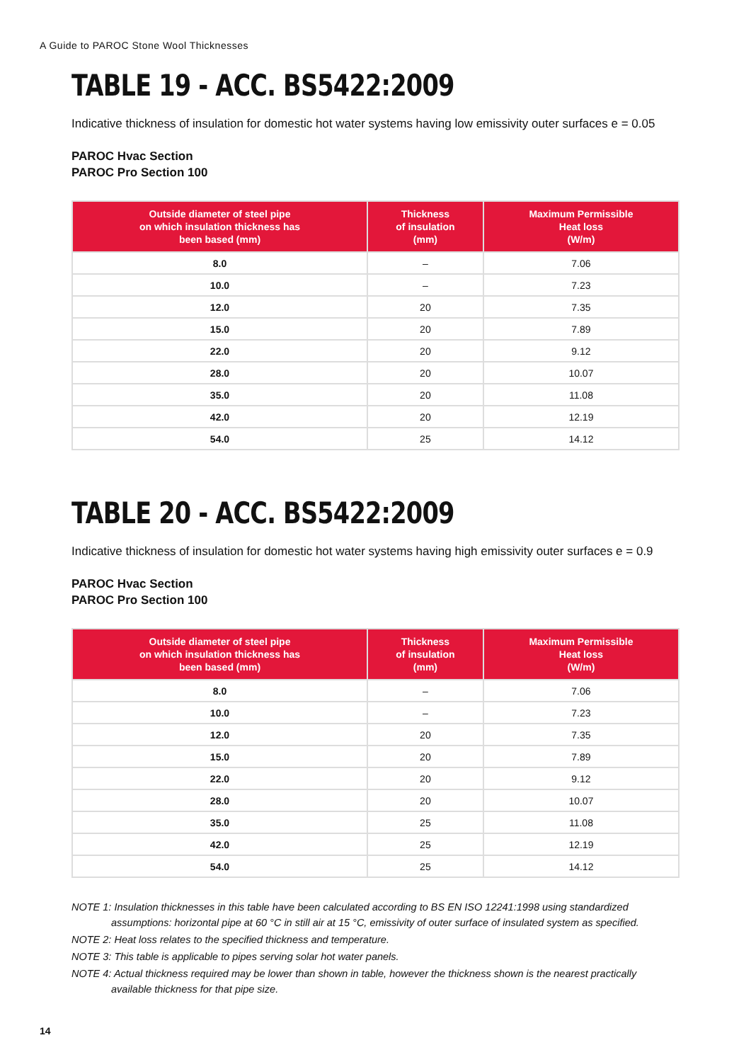A Guide to PAROC Stone Wool Thicknesses
TABLE 19 - ACC. BS5422:2009
Indicative thickness of insulation for domestic hot water systems having low emissivity outer surfaces e = 0.05
PAROC Hvac Section
PAROC Pro Section 100
| Outside diameter of steel pipe on which insulation thickness has been based (mm) | Thickness of insulation (mm) | Maximum Permissible Heat loss (W/m) |
| --- | --- | --- |
| 8.0 | – | 7.06 |
| 10.0 | – | 7.23 |
| 12.0 | 20 | 7.35 |
| 15.0 | 20 | 7.89 |
| 22.0 | 20 | 9.12 |
| 28.0 | 20 | 10.07 |
| 35.0 | 20 | 11.08 |
| 42.0 | 20 | 12.19 |
| 54.0 | 25 | 14.12 |
TABLE 20 - ACC. BS5422:2009
Indicative thickness of insulation for domestic hot water systems having high emissivity outer surfaces e = 0.9
PAROC Hvac Section
PAROC Pro Section 100
| Outside diameter of steel pipe on which insulation thickness has been based (mm) | Thickness of insulation (mm) | Maximum Permissible Heat loss (W/m) |
| --- | --- | --- |
| 8.0 | – | 7.06 |
| 10.0 | – | 7.23 |
| 12.0 | 20 | 7.35 |
| 15.0 | 20 | 7.89 |
| 22.0 | 20 | 9.12 |
| 28.0 | 20 | 10.07 |
| 35.0 | 25 | 11.08 |
| 42.0 | 25 | 12.19 |
| 54.0 | 25 | 14.12 |
NOTE 1: Insulation thicknesses in this table have been calculated according to BS EN ISO 12241:1998 using standardized assumptions: horizontal pipe at 60 °C in still air at 15 °C, emissivity of outer surface of insulated system as specified.
NOTE 2: Heat loss relates to the specified thickness and temperature.
NOTE 3: This table is applicable to pipes serving solar hot water panels.
NOTE 4: Actual thickness required may be lower than shown in table, however the thickness shown is the nearest practically available thickness for that pipe size.
14